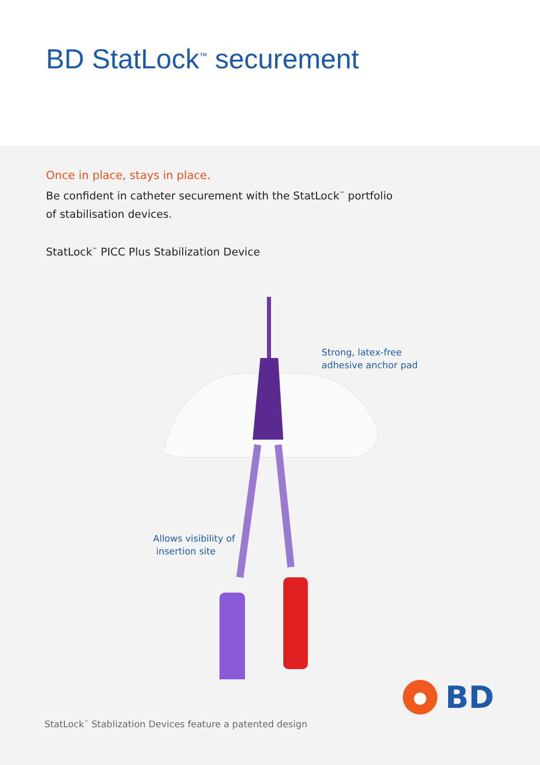BD StatLock<sup>™</sup> securement
Once in place, stays in place.
Be confident in catheter securement with the StatLock<sup>™</sup> portfolio
of stabilisation devices.
StatLock<sup>™</sup> PICC Plus Stabilization Device
Strong, latex-free
adhesive anchor pad
Allows visibility of
insertion site
StatLock<sup>™</sup> Stablization Devices feature a patented design
BD